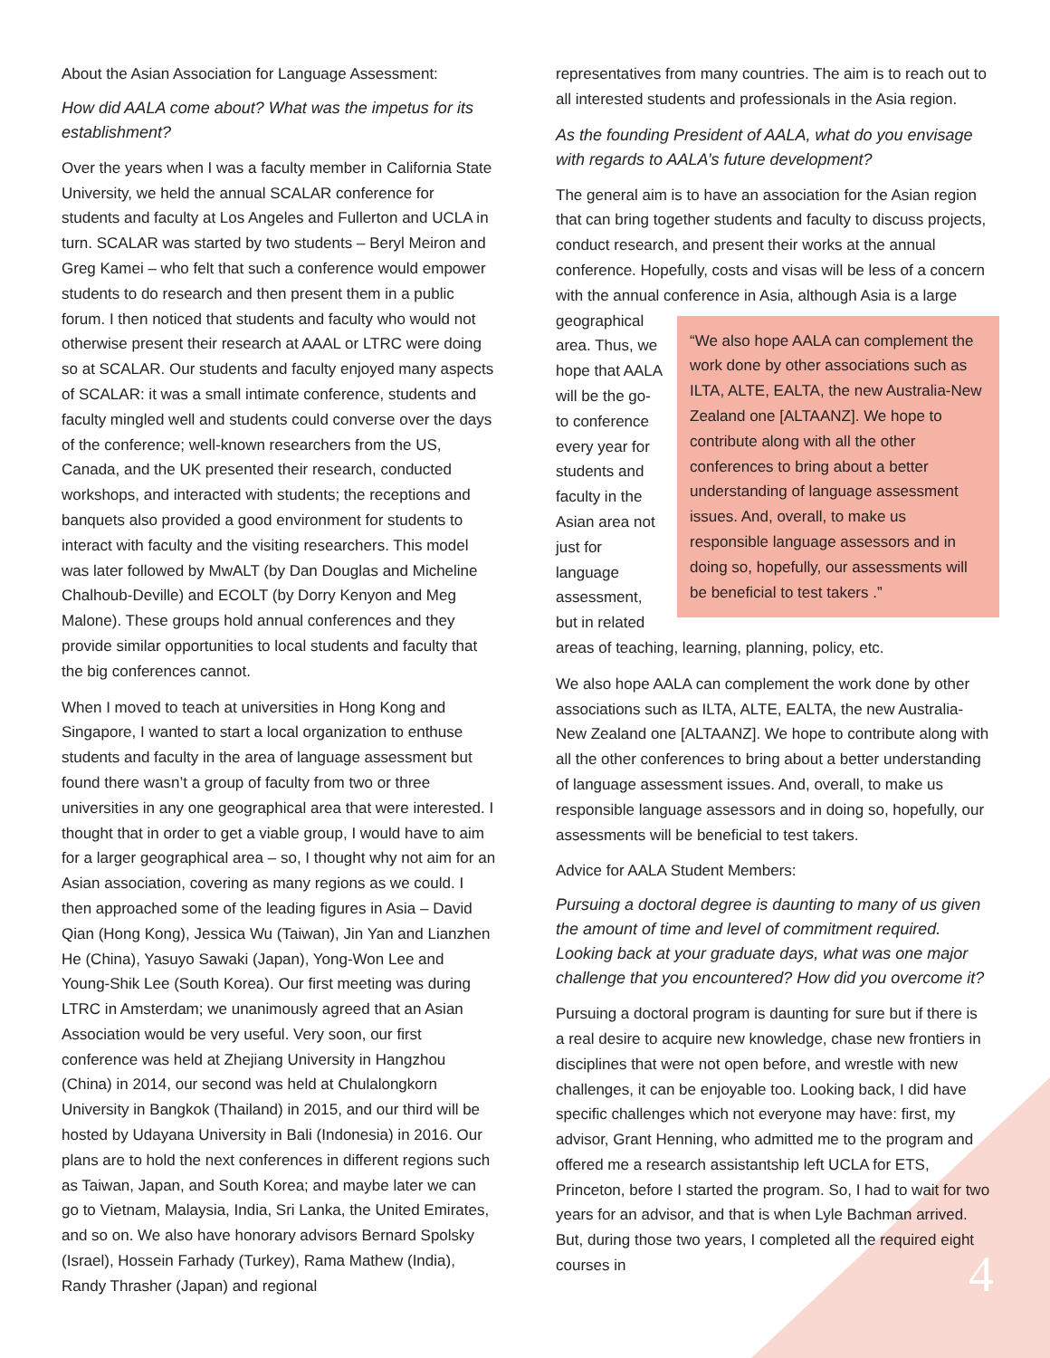About the Asian Association for Language Assessment:
How did AALA come about? What was the impetus for its establishment?
Over the years when I was a faculty member in California State University, we held the annual SCALAR conference for students and faculty at Los Angeles and Fullerton and UCLA in turn. SCALAR was started by two students – Beryl Meiron and Greg Kamei – who felt that such a conference would empower students to do research and then present them in a public forum. I then noticed that students and faculty who would not otherwise present their research at AAAL or LTRC were doing so at SCALAR. Our students and faculty enjoyed many aspects of SCALAR: it was a small intimate conference, students and faculty mingled well and students could converse over the days of the conference; well-known researchers from the US, Canada, and the UK presented their research, conducted workshops, and interacted with students; the receptions and banquets also provided a good environment for students to interact with faculty and the visiting researchers. This model was later followed by MwALT (by Dan Douglas and Micheline Chalhoub-Deville) and ECOLT (by Dorry Kenyon and Meg Malone). These groups hold annual conferences and they provide similar opportunities to local students and faculty that the big conferences cannot.
When I moved to teach at universities in Hong Kong and Singapore, I wanted to start a local organization to enthuse students and faculty in the area of language assessment but found there wasn’t a group of faculty from two or three universities in any one geographical area that were interested. I thought that in order to get a viable group, I would have to aim for a larger geographical area – so, I thought why not aim for an Asian association, covering as many regions as we could. I then approached some of the leading figures in Asia – David Qian (Hong Kong), Jessica Wu (Taiwan), Jin Yan and Lianzhen He (China), Yasuyo Sawaki (Japan), Yong-Won Lee and Young-Shik Lee (South Korea). Our first meeting was during LTRC in Amsterdam; we unanimously agreed that an Asian Association would be very useful. Very soon, our first conference was held at Zhejiang University in Hangzhou (China) in 2014, our second was held at Chulalongkorn University in Bangkok (Thailand) in 2015, and our third will be hosted by Udayana University in Bali (Indonesia) in 2016. Our plans are to hold the next conferences in different regions such as Taiwan, Japan, and South Korea; and maybe later we can go to Vietnam, Malaysia, India, Sri Lanka, the United Emirates, and so on. We also have honorary advisors Bernard Spolsky (Israel), Hossein Farhady (Turkey), Rama Mathew (India), Randy Thrasher (Japan) and regional
representatives from many countries. The aim is to reach out to all interested students and professionals in the Asia region.
As the founding President of AALA, what do you envisage with regards to AALA’s future development?
The general aim is to have an association for the Asian region that can bring together students and faculty to discuss projects, conduct research, and present their works at the annual conference. Hopefully, costs and visas will be less of a concern with the annual conference in Asia, although Asia is a large geographical “We also hope AALA can complement the work done by other associations such as ILTA, ALTE, EALTA, the new Australia-New Zealand one [ALTAANZ]. We hope to contribute along with all the other conferences to bring about a better understanding of language assessment issues. And, overall, to make us responsible language assessors and in doing so, hopefully, our assessments will be beneficial to test takers .” area. Thus, we hope that AALA will be the go-to conference every year for students and faculty in the Asian area not just for language assessment, but in related areas of teaching, learning, planning, policy, etc.
We also hope AALA can complement the work done by other associations such as ILTA, ALTE, EALTA, the new Australia-New Zealand one [ALTAANZ]. We hope to contribute along with all the other conferences to bring about a better understanding of language assessment issues. And, overall, to make us responsible language assessors and in doing so, hopefully, our assessments will be beneficial to test takers.
Advice for AALA Student Members:
Pursuing a doctoral degree is daunting to many of us given the amount of time and level of commitment required. Looking back at your graduate days, what was one major challenge that you encountered? How did you overcome it?
Pursuing a doctoral program is daunting for sure but if there is a real desire to acquire new knowledge, chase new frontiers in disciplines that were not open before, and wrestle with new challenges, it can be enjoyable too. Looking back, I did have specific challenges which not everyone may have: first, my advisor, Grant Henning, who admitted me to the program and offered me a research assistantship left UCLA for ETS, Princeton, before I started the program. So, I had to wait for two years for an advisor, and that is when Lyle Bachman arrived. But, during those two years, I completed all the required eight courses in
4